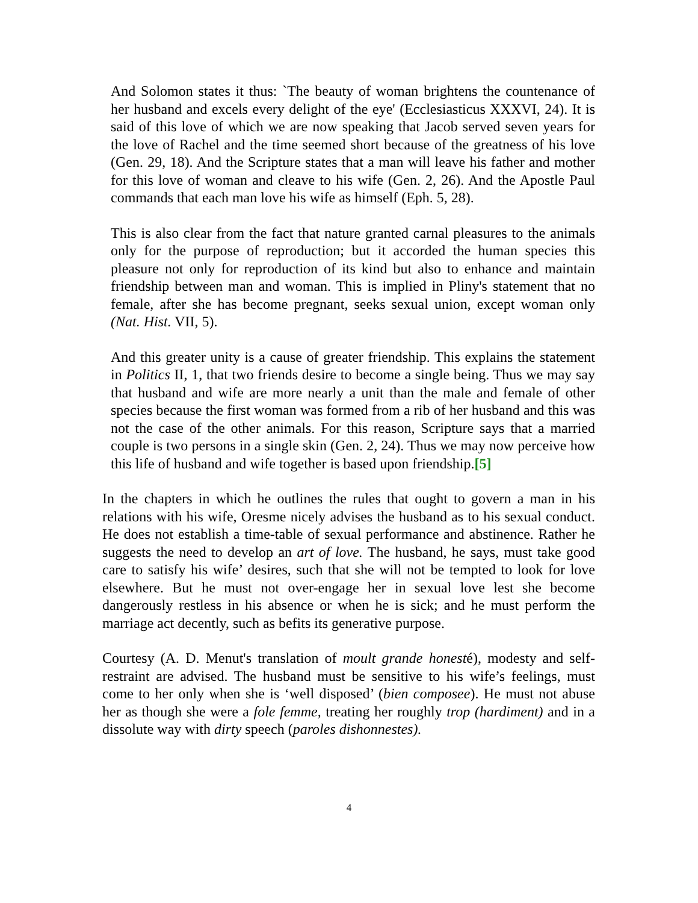And Solomon states it thus: `The beauty of woman brightens the countenance of her husband and excels every delight of the eye' (Ecclesiasticus XXXVI, 24). It is said of this love of which we are now speaking that Jacob served seven years for the love of Rachel and the time seemed short because of the greatness of his love (Gen. 29, 18). And the Scripture states that a man will leave his father and mother for this love of woman and cleave to his wife (Gen. 2, 26). And the Apostle Paul commands that each man love his wife as himself (Eph. 5, 28).
This is also clear from the fact that nature granted carnal pleasures to the animals only for the purpose of reproduction; but it accorded the human species this pleasure not only for reproduction of its kind but also to enhance and maintain friendship between man and woman. This is implied in Pliny's statement that no female, after she has become pregnant, seeks sexual union, except woman only (Nat. Hist. VII, 5).
And this greater unity is a cause of greater friendship. This explains the statement in Politics II, 1, that two friends desire to become a single being. Thus we may say that husband and wife are more nearly a unit than the male and female of other species because the first woman was formed from a rib of her husband and this was not the case of the other animals. For this reason, Scripture says that a married couple is two persons in a single skin (Gen. 2, 24). Thus we may now perceive how this life of husband and wife together is based upon friendship.[5]
In the chapters in which he outlines the rules that ought to govern a man in his relations with his wife, Oresme nicely advises the husband as to his sexual conduct. He does not establish a time-table of sexual performance and abstinence. Rather he suggests the need to develop an art of love. The husband, he says, must take good care to satisfy his wife’ desires, such that she will not be tempted to look for love elsewhere. But he must not over-engage her in sexual love lest she become dangerously restless in his absence or when he is sick; and he must perform the marriage act decently, such as befits its generative purpose.
Courtesy (A. D. Menut's translation of moult grande honesté), modesty and self-restraint are advised. The husband must be sensitive to his wife’s feelings, must come to her only when she is ‘well disposed’ (bien composee). He must not abuse her as though she were a fole femme, treating her roughly trop (hardiment) and in a dissolute way with dirty speech (paroles dishonnestes).
4